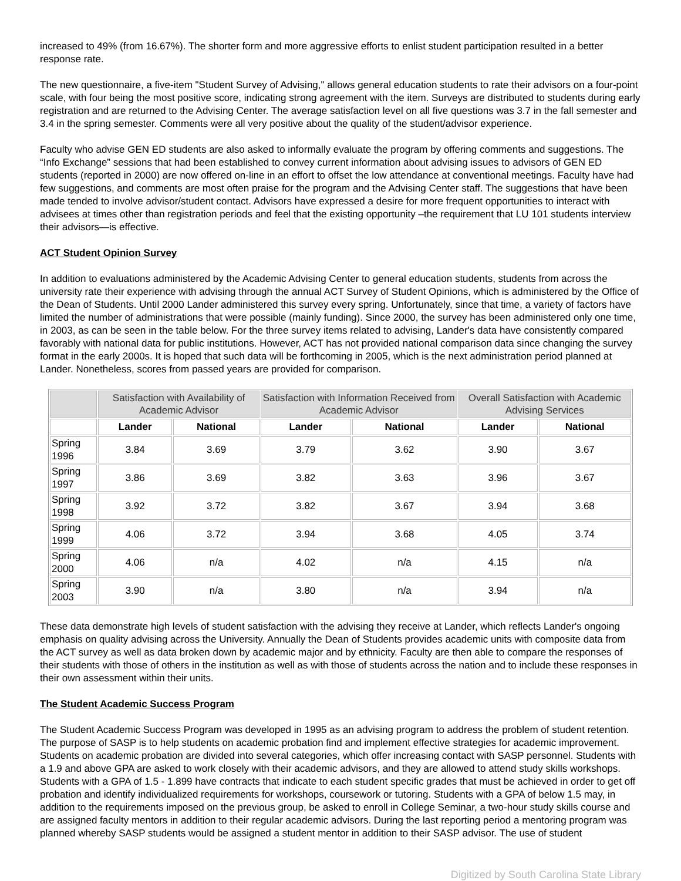increased to 49% (from 16.67%). The shorter form and more aggressive efforts to enlist student participation resulted in a better response rate.
The new questionnaire, a five-item "Student Survey of Advising," allows general education students to rate their advisors on a four-point scale, with four being the most positive score, indicating strong agreement with the item. Surveys are distributed to students during early registration and are returned to the Advising Center. The average satisfaction level on all five questions was 3.7 in the fall semester and 3.4 in the spring semester. Comments were all very positive about the quality of the student/advisor experience.
Faculty who advise GEN ED students are also asked to informally evaluate the program by offering comments and suggestions. The “Info Exchange” sessions that had been established to convey current information about advising issues to advisors of GEN ED students (reported in 2000) are now offered on-line in an effort to offset the low attendance at conventional meetings. Faculty have had few suggestions, and comments are most often praise for the program and the Advising Center staff. The suggestions that have been made tended to involve advisor/student contact. Advisors have expressed a desire for more frequent opportunities to interact with advisees at times other than registration periods and feel that the existing opportunity –the requirement that LU 101 students interview their advisors—is effective.
ACT Student Opinion Survey
In addition to evaluations administered by the Academic Advising Center to general education students, students from across the university rate their experience with advising through the annual ACT Survey of Student Opinions, which is administered by the Office of the Dean of Students. Until 2000 Lander administered this survey every spring. Unfortunately, since that time, a variety of factors have limited the number of administrations that were possible (mainly funding). Since 2000, the survey has been administered only one time, in 2003, as can be seen in the table below. For the three survey items related to advising, Lander's data have consistently compared favorably with national data for public institutions. However, ACT has not provided national comparison data since changing the survey format in the early 2000s. It is hoped that such data will be forthcoming in 2005, which is the next administration period planned at Lander. Nonetheless, scores from passed years are provided for comparison.
| | Satisfaction with Availability of Academic Advisor | | Satisfaction with Information Received from Academic Advisor | | Overall Satisfaction with Academic Advising Services | |
| | Lander | National | Lander | National | Lander | National |
| Spring 1996 | 3.84 | 3.69 | 3.79 | 3.62 | 3.90 | 3.67 |
| Spring 1997 | 3.86 | 3.69 | 3.82 | 3.63 | 3.96 | 3.67 |
| Spring 1998 | 3.92 | 3.72 | 3.82 | 3.67 | 3.94 | 3.68 |
| Spring 1999 | 4.06 | 3.72 | 3.94 | 3.68 | 4.05 | 3.74 |
| Spring 2000 | 4.06 | n/a | 4.02 | n/a | 4.15 | n/a |
| Spring 2003 | 3.90 | n/a | 3.80 | n/a | 3.94 | n/a |
These data demonstrate high levels of student satisfaction with the advising they receive at Lander, which reflects Lander's ongoing emphasis on quality advising across the University. Annually the Dean of Students provides academic units with composite data from the ACT survey as well as data broken down by academic major and by ethnicity. Faculty are then able to compare the responses of their students with those of others in the institution as well as with those of students across the nation and to include these responses in their own assessment within their units.
The Student Academic Success Program
The Student Academic Success Program was developed in 1995 as an advising program to address the problem of student retention. The purpose of SASP is to help students on academic probation find and implement effective strategies for academic improvement. Students on academic probation are divided into several categories, which offer increasing contact with SASP personnel. Students with a 1.9 and above GPA are asked to work closely with their academic advisors, and they are allowed to attend study skills workshops. Students with a GPA of 1.5 - 1.899 have contracts that indicate to each student specific grades that must be achieved in order to get off probation and identify individualized requirements for workshops, coursework or tutoring. Students with a GPA of below 1.5 may, in addition to the requirements imposed on the previous group, be asked to enroll in College Seminar, a two-hour study skills course and are assigned faculty mentors in addition to their regular academic advisors. During the last reporting period a mentoring program was planned whereby SASP students would be assigned a student mentor in addition to their SASP advisor. The use of student
Digitized by South Carolina State Library